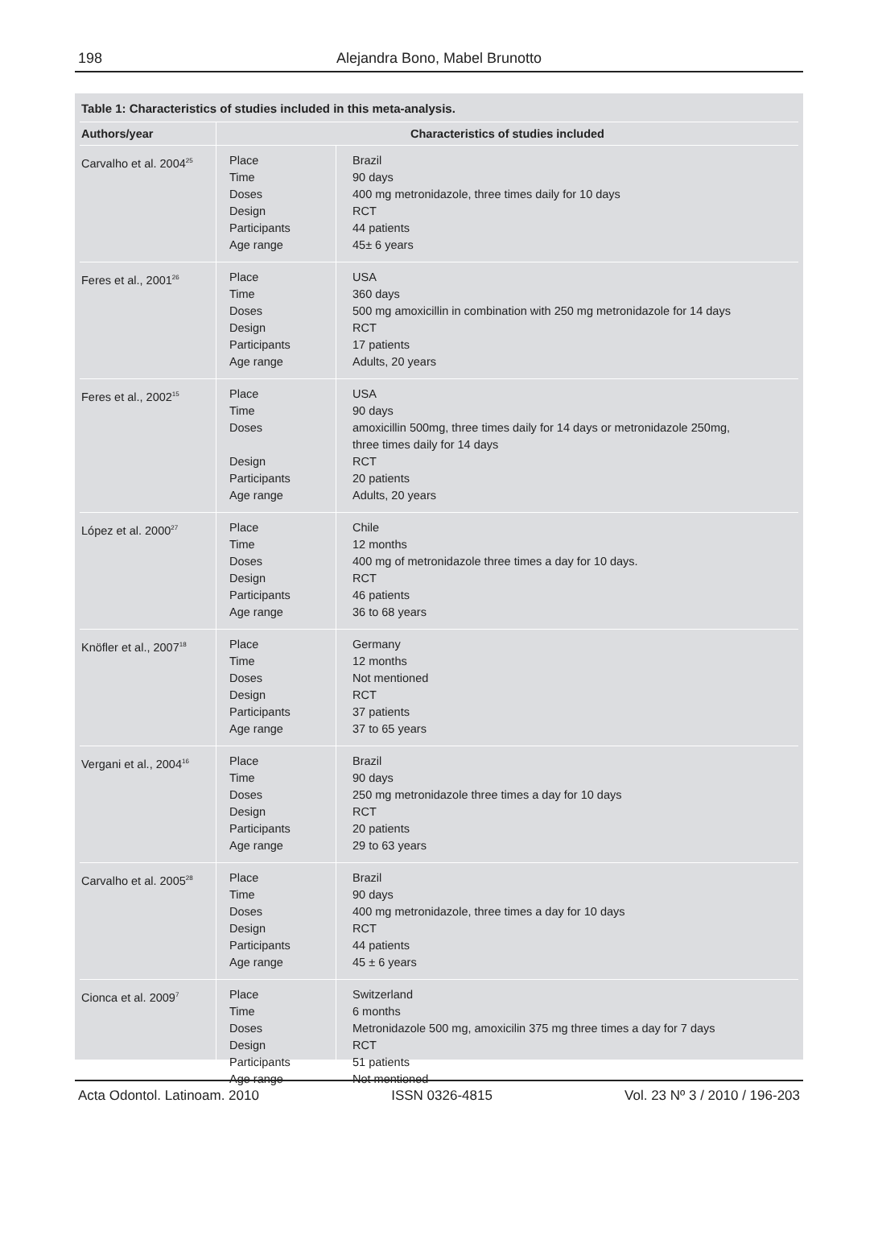198
Alejandra Bono, Mabel Brunotto
Table 1: Characteristics of studies included in this meta-analysis.
| Authors/year | Characteristics of studies included | |
| --- | --- | --- |
| Carvalho et al. 2004<sup>25</sup> | Place Time Doses Design Participants Age range | Brazil 90 days 400 mg metronidazole, three times daily for 10 days RCT 44 patients 45± 6 years |
| Feres et al., 2001<sup>26</sup> | Place Time Doses Design Participants Age range | USA 360 days 500 mg amoxicillin in combination with 250 mg metronidazole for 14 days RCT 17 patients Adults, 20 years |
| Feres et al., 2002<sup>15</sup> | Place Time Doses Design Participants Age range | USA 90 days amoxicillin 500mg, three times daily for 14 days or metronidazole 250mg, three times daily for 14 days RCT 20 patients Adults, 20 years |
| López et al. 2000<sup>27</sup> | Place Time Doses Design Participants Age range | Chile 12 months 400 mg of metronidazole three times a day for 10 days. RCT 46 patients 36 to 68 years |
| Knöfler et al., 2007<sup>18</sup> | Place Time Doses Design Participants Age range | Germany 12 months Not mentioned RCT 37 patients 37 to 65 years |
| Vergani et al., 2004<sup>16</sup> | Place Time Doses Design Participants Age range | Brazil 90 days 250 mg metronidazole three times a day for 10 days RCT 20 patients 29 to 63 years |
| Carvalho et al. 2005<sup>28</sup> | Place Time Doses Design Participants Age range | Brazil 90 days 400 mg metronidazole, three times a day for 10 days RCT 44 patients 45 ± 6 years |
| Cionca et al. 2009<sup>7</sup> | Place Time Doses Design Participants Age range | Switzerland 6 months Metronidazole 500 mg, amoxicilin 375 mg three times a day for 7 days RCT 51 patients Not mentioned |
Acta Odontol. Latinoam. 2010 ISSN 0326-4815 Vol. 23 Nº 3 / 2010 / 196-203